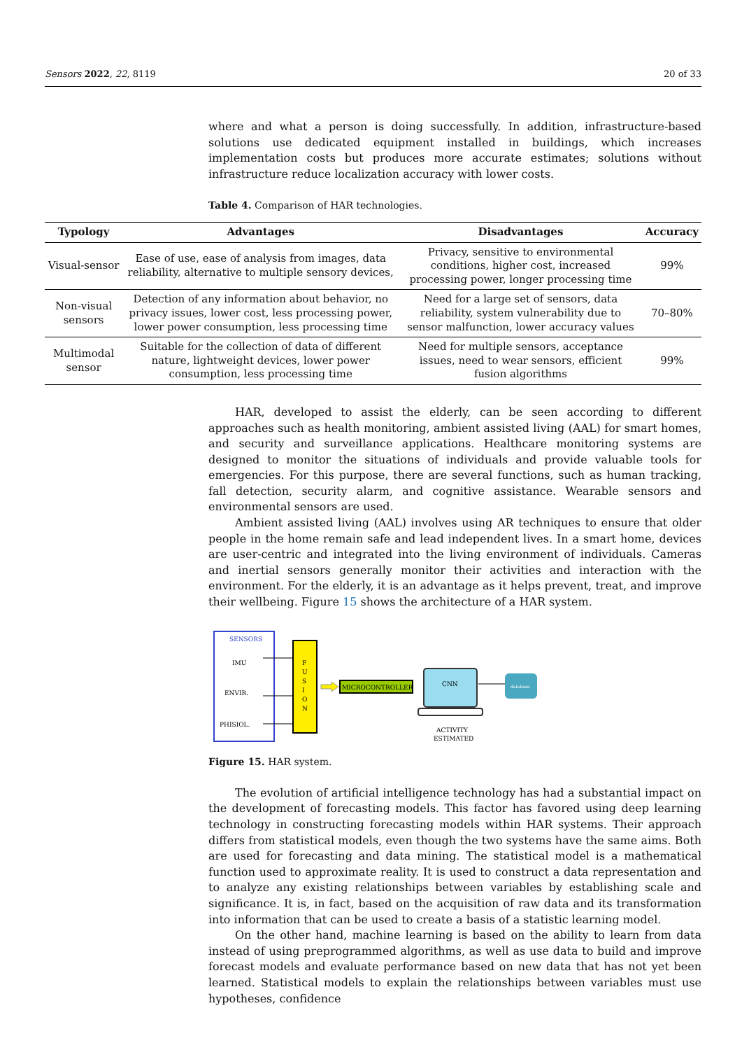Sensors 2022, 22, 8119 20 of 33
where and what a person is doing successfully. In addition, infrastructure-based solutions use dedicated equipment installed in buildings, which increases implementation costs but produces more accurate estimates; solutions without infrastructure reduce localization accuracy with lower costs.
Table 4. Comparison of HAR technologies.
| Typology | Advantages | Disadvantages | Accuracy |
| --- | --- | --- | --- |
| Visual-sensor | Ease of use, ease of analysis from images, data reliability, alternative to multiple sensory devices, | Privacy, sensitive to environmental conditions, higher cost, increased processing power, longer processing time | 99% |
| Non-visual sensors | Detection of any information about behavior, no privacy issues, lower cost, less processing power, lower power consumption, less processing time | Need for a large set of sensors, data reliability, system vulnerability due to sensor malfunction, lower accuracy values | 70–80% |
| Multimodal sensor | Suitable for the collection of data of different nature, lightweight devices, lower power consumption, less processing time | Need for multiple sensors, acceptance issues, need to wear sensors, efficient fusion algorithms | 99% |
HAR, developed to assist the elderly, can be seen according to different approaches such as health monitoring, ambient assisted living (AAL) for smart homes, and security and surveillance applications. Healthcare monitoring systems are designed to monitor the situations of individuals and provide valuable tools for emergencies. For this purpose, there are several functions, such as human tracking, fall detection, security alarm, and cognitive assistance. Wearable sensors and environmental sensors are used.
Ambient assisted living (AAL) involves using AR techniques to ensure that older people in the home remain safe and lead independent lives. In a smart home, devices are user-centric and integrated into the living environment of individuals. Cameras and inertial sensors generally monitor their activities and interaction with the environment. For the elderly, it is an advantage as it helps prevent, treat, and improve their wellbeing. Figure 15 shows the architecture of a HAR system.
SENSORS
IMU
ENVIR.
PHISIOL.
F
U
S
I
O
N
MICROCONTROLLER
CNN
database
ACTIVITY
ESTIMATED
Figure 15. HAR system.
The evolution of artificial intelligence technology has had a substantial impact on the development of forecasting models. This factor has favored using deep learning technology in constructing forecasting models within HAR systems. Their approach differs from statistical models, even though the two systems have the same aims. Both are used for forecasting and data mining. The statistical model is a mathematical function used to approximate reality. It is used to construct a data representation and to analyze any existing relationships between variables by establishing scale and significance. It is, in fact, based on the acquisition of raw data and its transformation into information that can be used to create a basis of a statistic learning model.
On the other hand, machine learning is based on the ability to learn from data instead of using preprogrammed algorithms, as well as use data to build and improve forecast models and evaluate performance based on new data that has not yet been learned. Statistical models to explain the relationships between variables must use hypotheses, confidence